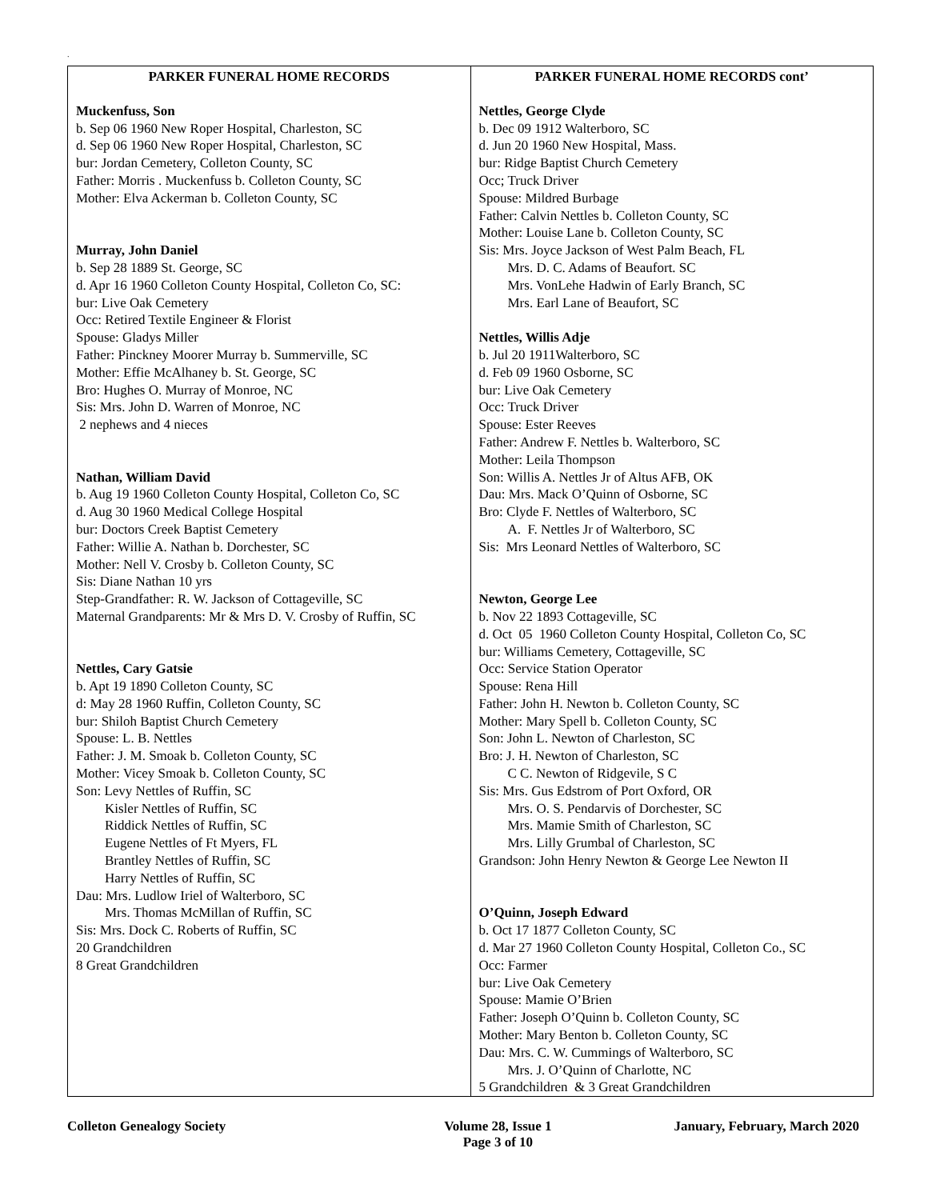.
| PARKER FUNERAL HOME RECORDS Muckenfuss, Son b. Sep 06 1960 New Roper Hospital, Charleston, SC d. Sep 06 1960 New Roper Hospital, Charleston, SC bur: Jordan Cemetery, Colleton County, SC Father: Morris . Muckenfuss b. Colleton County, SC Mother: Elva Ackerman b. Colleton County, SC Murray, John Daniel b. Sep 28 1889 St. George, SC d. Apr 16 1960 Colleton County Hospital, Colleton Co, SC: bur: Live Oak Cemetery Occ: Retired Textile Engineer & Florist Spouse: Gladys Miller Father: Pinckney Moorer Murray b. Summerville, SC Mother: Effie McAlhaney b. St. George, SC Bro: Hughes O. Murray of Monroe, NC Sis: Mrs. John D. Warren of Monroe, NC 2 nephews and 4 nieces Nathan, William David b. Aug 19 1960 Colleton County Hospital, Colleton Co, SC d. Aug 30 1960 Medical College Hospital bur: Doctors Creek Baptist Cemetery Father: Willie A. Nathan b. Dorchester, SC Mother: Nell V. Crosby b. Colleton County, SC Sis: Diane Nathan 10 yrs Step-Grandfather: R. W. Jackson of Cottageville, SC Maternal Grandparents: Mr & Mrs D. V. Crosby of Ruffin, SC Nettles, Cary Gatsie b. Apt 19 1890 Colleton County, SC d: May 28 1960 Ruffin, Colleton County, SC bur: Shiloh Baptist Church Cemetery Spouse: L. B. Nettles Father: J. M. Smoak b. Colleton County, SC Mother: Vicey Smoak b. Colleton County, SC Son: Levy Nettles of Ruffin, SC Kisler Nettles of Ruffin, SC Riddick Nettles of Ruffin, SC Eugene Nettles of Ft Myers, FL Brantley Nettles of Ruffin, SC Harry Nettles of Ruffin, SC Dau: Mrs. Ludlow Iriel of Walterboro, SC Mrs. Thomas McMillan of Ruffin, SC Sis: Mrs. Dock C. Roberts of Ruffin, SC 20 Grandchildren 8 Great Grandchildren | PARKER FUNERAL HOME RECORDS cont’ Nettles, George Clyde b. Dec 09 1912 Walterboro, SC d. Jun 20 1960 New Hospital, Mass. bur: Ridge Baptist Church Cemetery Occ; Truck Driver Spouse: Mildred Burbage Father: Calvin Nettles b. Colleton County, SC Mother: Louise Lane b. Colleton County, SC Sis: Mrs. Joyce Jackson of West Palm Beach, FL Mrs. D. C. Adams of Beaufort. SC Mrs. VonLehe Hadwin of Early Branch, SC Mrs. Earl Lane of Beaufort, SC Nettles, Willis Adje b. Jul 20 1911Walterboro, SC d. Feb 09 1960 Osborne, SC bur: Live Oak Cemetery Occ: Truck Driver Spouse: Ester Reeves Father: Andrew F. Nettles b. Walterboro, SC Mother: Leila Thompson Son: Willis A. Nettles Jr of Altus AFB, OK Dau: Mrs. Mack O’Quinn of Osborne, SC Bro: Clyde F. Nettles of Walterboro, SC A. F. Nettles Jr of Walterboro, SC Sis: Mrs Leonard Nettles of Walterboro, SC Newton, George Lee b. Nov 22 1893 Cottageville, SC d. Oct 05 1960 Colleton County Hospital, Colleton Co, SC bur: Williams Cemetery, Cottageville, SC Occ: Service Station Operator Spouse: Rena Hill Father: John H. Newton b. Colleton County, SC Mother: Mary Spell b. Colleton County, SC Son: John L. Newton of Charleston, SC Bro: J. H. Newton of Charleston, SC C C. Newton of Ridgevile, S C Sis: Mrs. Gus Edstrom of Port Oxford, OR Mrs. O. S. Pendarvis of Dorchester, SC Mrs. Mamie Smith of Charleston, SC Mrs. Lilly Grumbal of Charleston, SC Grandson: John Henry Newton & George Lee Newton II O’Quinn, Joseph Edward b. Oct 17 1877 Colleton County, SC d. Mar 27 1960 Colleton County Hospital, Colleton Co., SC Occ: Farmer bur: Live Oak Cemetery Spouse: Mamie O’Brien Father: Joseph O’Quinn b. Colleton County, SC Mother: Mary Benton b. Colleton County, SC Dau: Mrs. C. W. Cummings of Walterboro, SC Mrs. J. O’Quinn of Charlotte, NC 5 Grandchildren & 3 Great Grandchildren |
Colleton Genealogy Society Volume 28, Issue 1
Page 3 of 10 January, February, March 2020